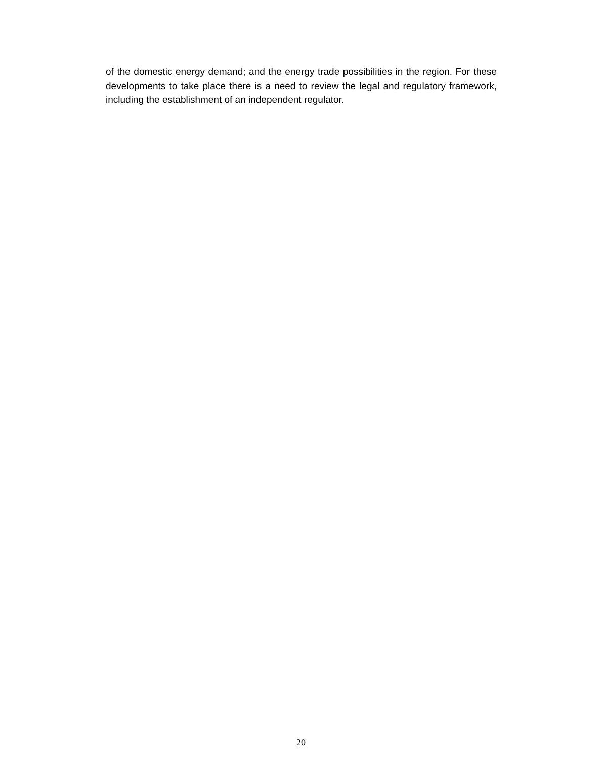of the domestic energy demand; and the energy trade possibilities in the region. For these developments to take place there is a need to review the legal and regulatory framework, including the establishment of an independent regulator.
20